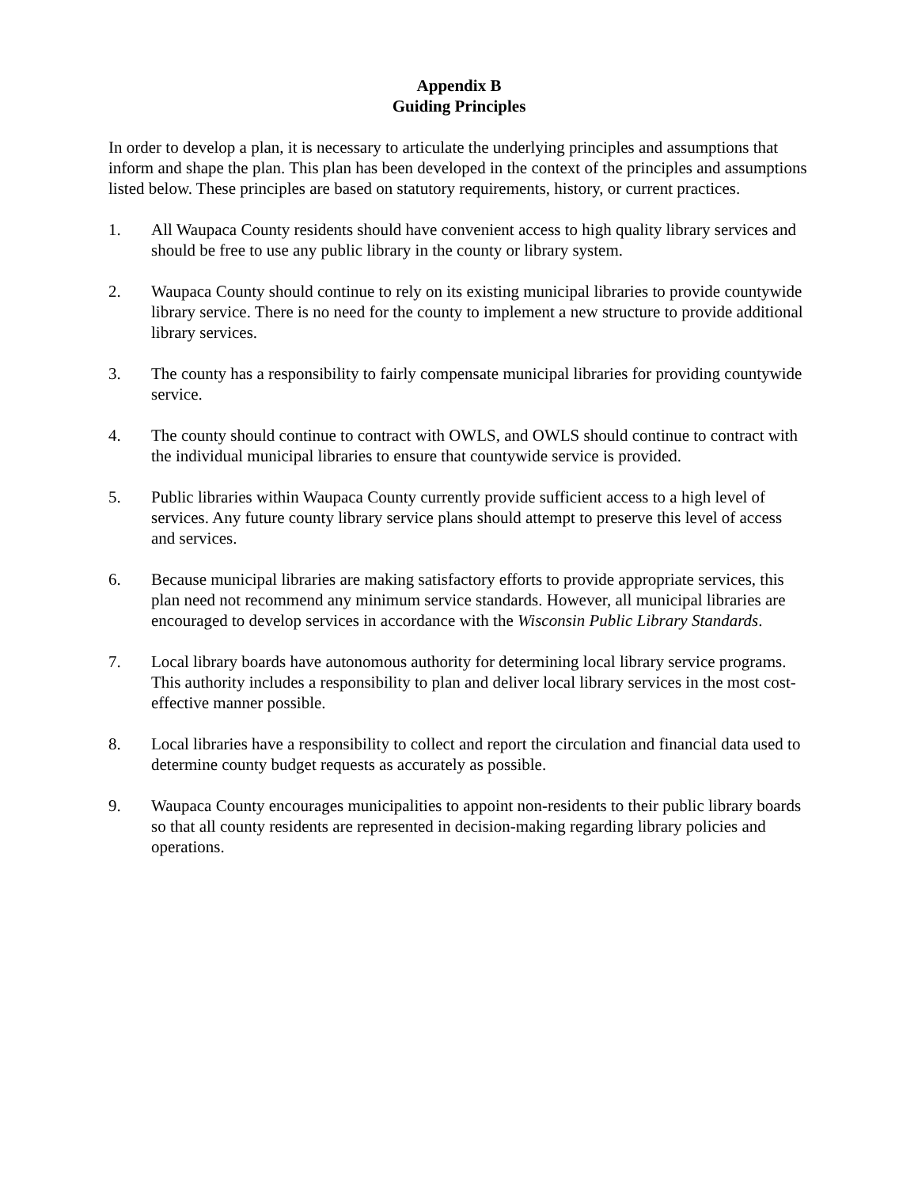Appendix B
Guiding Principles
In order to develop a plan, it is necessary to articulate the underlying principles and assumptions that inform and shape the plan. This plan has been developed in the context of the principles and assumptions listed below. These principles are based on statutory requirements, history, or current practices.
1. All Waupaca County residents should have convenient access to high quality library services and should be free to use any public library in the county or library system.
2. Waupaca County should continue to rely on its existing municipal libraries to provide countywide library service. There is no need for the county to implement a new structure to provide additional library services.
3. The county has a responsibility to fairly compensate municipal libraries for providing countywide service.
4. The county should continue to contract with OWLS, and OWLS should continue to contract with the individual municipal libraries to ensure that countywide service is provided.
5. Public libraries within Waupaca County currently provide sufficient access to a high level of services. Any future county library service plans should attempt to preserve this level of access and services.
6. Because municipal libraries are making satisfactory efforts to provide appropriate services, this plan need not recommend any minimum service standards. However, all municipal libraries are encouraged to develop services in accordance with the Wisconsin Public Library Standards.
7. Local library boards have autonomous authority for determining local library service programs. This authority includes a responsibility to plan and deliver local library services in the most cost-effective manner possible.
8. Local libraries have a responsibility to collect and report the circulation and financial data used to determine county budget requests as accurately as possible.
9. Waupaca County encourages municipalities to appoint non-residents to their public library boards so that all county residents are represented in decision-making regarding library policies and operations.